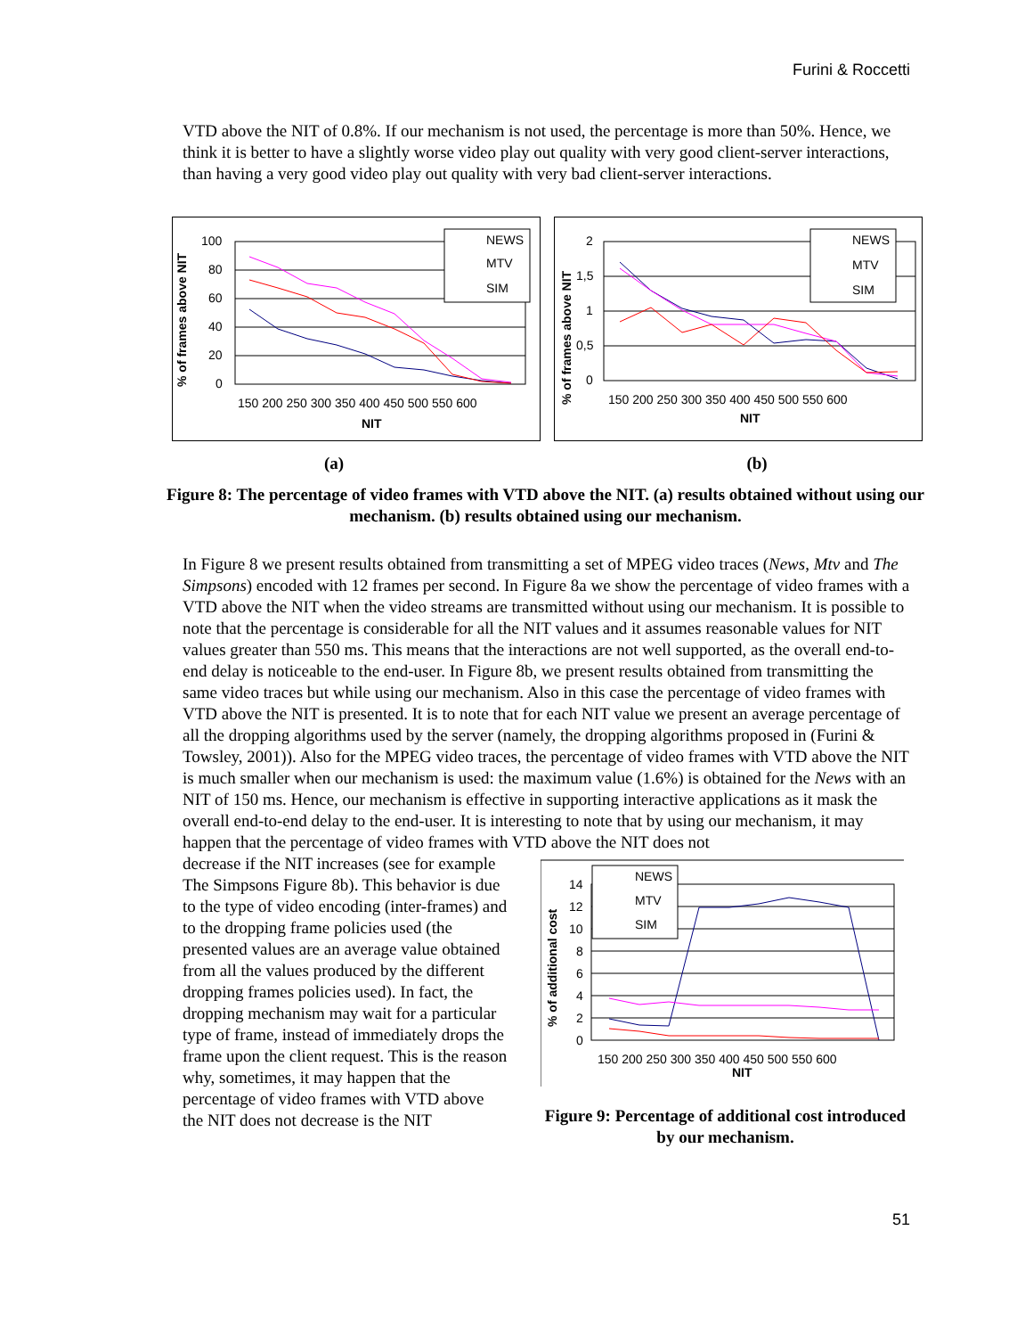Furini & Roccetti
VTD above the NIT of 0.8%. If our mechanism is not used, the percentage is more than 50%. Hence, we think it is better to have a slightly worse video play out quality with very good client-server interactions, than having a very good video play out quality with very bad client-server interactions.
% of frames above NIT
100
80
60
40
20
0
150 200 250 300 350 400 450 500 550 600
NIT
NEWS
MTV
SIM
% of frames above NIT
2
1,5
1
0,5
0
150 200 250 300 350 400 450 500 550 600
NIT
NEWS
MTV
SIM
(a) (b)
Figure 8: The percentage of video frames with VTD above the NIT. (a) results obtained without using our mechanism. (b) results obtained using our mechanism.
In Figure 8 we present results obtained from transmitting a set of MPEG video traces (News, Mtv and The Simpsons) encoded with 12 frames per second. In Figure 8a we show the percentage of video frames with a VTD above the NIT when the video streams are transmitted without using our mechanism. It is possible to note that the percentage is considerable for all the NIT values and it assumes reasonable values for NIT values greater than 550 ms. This means that the interactions are not well supported, as the overall end-to-end delay is noticeable to the end-user. In Figure 8b, we present results obtained from transmitting the same video traces but while using our mechanism. Also in this case the percentage of video frames with VTD above the NIT is presented. It is to note that for each NIT value we present an average percentage of all the dropping algorithms used by the server (namely, the dropping algorithms proposed in (Furini & Towsley, 2001)). Also for the MPEG video traces, the percentage of video frames with VTD above the NIT is much smaller when our mechanism is used: the maximum value (1.6%) is obtained for the News with an NIT of 150 ms. Hence, our mechanism is effective in supporting interactive applications as it mask the overall end-to-end delay to the end-user. It is interesting to note that by using our mechanism, it may happen that the percentage of video frames with VTD above the NIT does not
decrease if the NIT increases (see for example The Simpsons Figure 8b). This behavior is due to the type of video encoding (inter-frames) and to the dropping frame policies used (the presented values are an average value obtained from all the values produced by the different dropping frames policies used). In fact, the dropping mechanism may wait for a particular type of frame, instead of immediately drops the frame upon the client request. This is the reason why, sometimes, it may happen that the percentage of video frames with VTD above the NIT does not decrease is the NIT
% of additional cost
14
12
10
8
6
4
2
0
150 200 250 300 350 400 450 500 550 600
NIT
NEWS
MTV
SIM
Figure 9: Percentage of additional cost introduced by our mechanism.
51